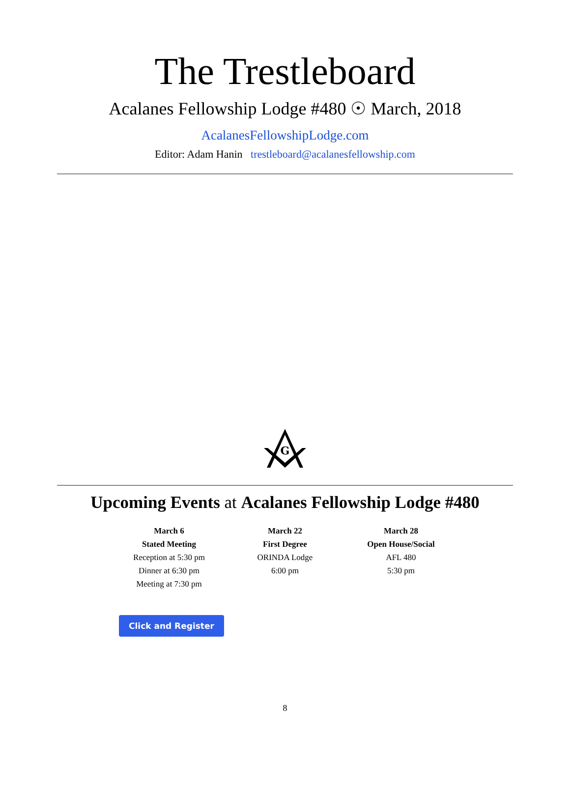The Trestleboard
Acalanes Fellowship Lodge #480 ☉ March, 2018
AcalanesFellowshipLodge.com
Editor: Adam Hanin trestleboard@acalanesfellowship.com
G
Upcoming Events at Acalanes Fellowship Lodge #480
March 6
Stated Meeting
Reception at 5:30 pm
Dinner at 6:30 pm
Meeting at 7:30 pm
March 22
First Degree
ORINDA Lodge
6:00 pm
March 28
Open House/Social
AFL 480
5:30 pm
Click and Register
8